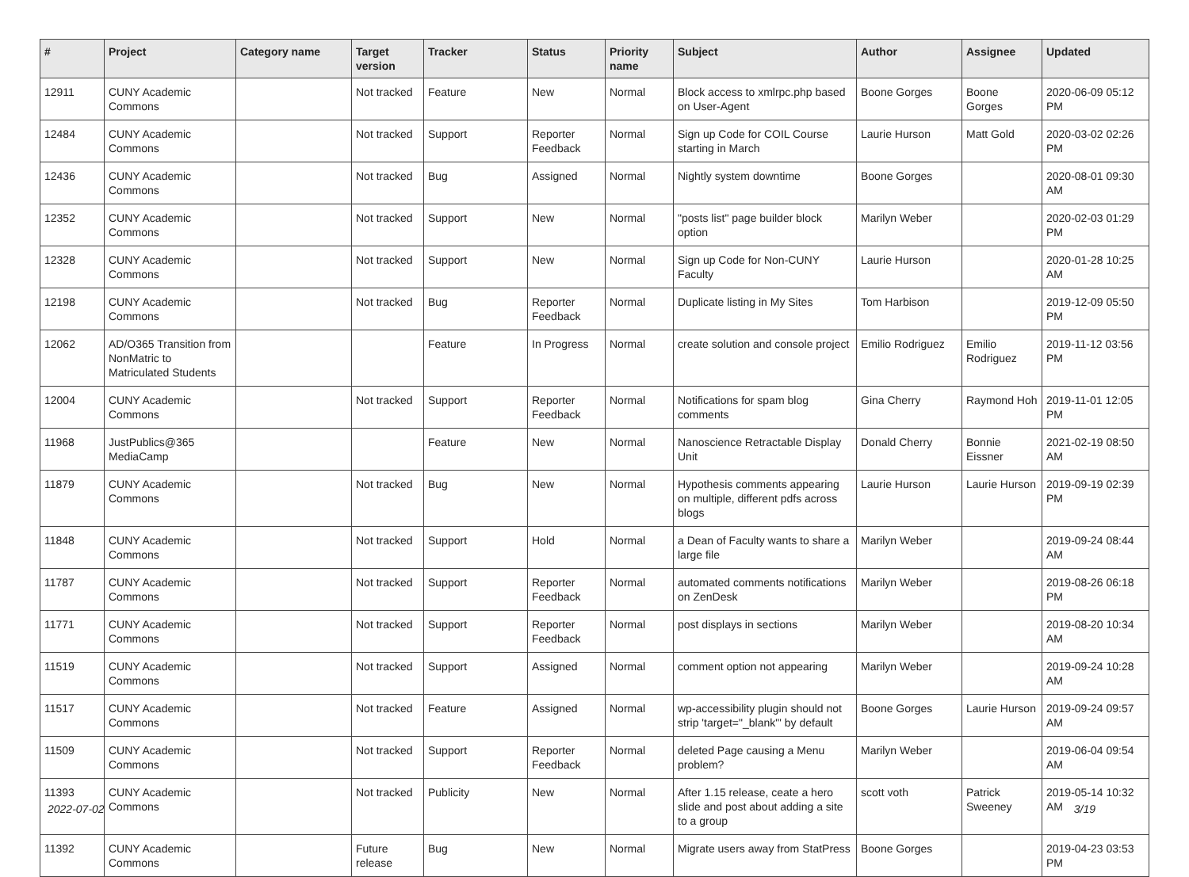| # | Project | Category name | Target version | Tracker | Status | Priority name | Subject | Author | Assignee | Updated |
| --- | --- | --- | --- | --- | --- | --- | --- | --- | --- | --- |
| 12911 | CUNY Academic Commons | | Not tracked | Feature | New | Normal | Block access to xmlrpc.php based on User-Agent | Boone Gorges | Boone Gorges | 2020-06-09 05:12 PM |
| 12484 | CUNY Academic Commons | | Not tracked | Support | Reporter Feedback | Normal | Sign up Code for COIL Course starting in March | Laurie Hurson | Matt Gold | 2020-03-02 02:26 PM |
| 12436 | CUNY Academic Commons | | Not tracked | Bug | Assigned | Normal | Nightly system downtime | Boone Gorges | | 2020-08-01 09:30 AM |
| 12352 | CUNY Academic Commons | | Not tracked | Support | New | Normal | "posts list" page builder block option | Marilyn Weber | | 2020-02-03 01:29 PM |
| 12328 | CUNY Academic Commons | | Not tracked | Support | New | Normal | Sign up Code for Non-CUNY Faculty | Laurie Hurson | | 2020-01-28 10:25 AM |
| 12198 | CUNY Academic Commons | | Not tracked | Bug | Reporter Feedback | Normal | Duplicate listing in My Sites | Tom Harbison | | 2019-12-09 05:50 PM |
| 12062 | AD/O365 Transition from NonMatric to Matriculated Students | | | Feature | In Progress | Normal | create solution and console project | Emilio Rodriguez | Emilio Rodriguez | 2019-11-12 03:56 PM |
| 12004 | CUNY Academic Commons | | Not tracked | Support | Reporter Feedback | Normal | Notifications for spam blog comments | Gina Cherry | Raymond Hoh | 2019-11-01 12:05 PM |
| 11968 | JustPublics@365 MediaCamp | | | Feature | New | Normal | Nanoscience Retractable Display Unit | Donald Cherry | Bonnie Eissner | 2021-02-19 08:50 AM |
| 11879 | CUNY Academic Commons | | Not tracked | Bug | New | Normal | Hypothesis comments appearing on multiple, different pdfs across blogs | Laurie Hurson | Laurie Hurson | 2019-09-19 02:39 PM |
| 11848 | CUNY Academic Commons | | Not tracked | Support | Hold | Normal | a Dean of Faculty wants to share a large file | Marilyn Weber | | 2019-09-24 08:44 AM |
| 11787 | CUNY Academic Commons | | Not tracked | Support | Reporter Feedback | Normal | automated comments notifications on ZenDesk | Marilyn Weber | | 2019-08-26 06:18 PM |
| 11771 | CUNY Academic Commons | | Not tracked | Support | Reporter Feedback | Normal | post displays in sections | Marilyn Weber | | 2019-08-20 10:34 AM |
| 11519 | CUNY Academic Commons | | Not tracked | Support | Assigned | Normal | comment option not appearing | Marilyn Weber | | 2019-09-24 10:28 AM |
| 11517 | CUNY Academic Commons | | Not tracked | Feature | Assigned | Normal | wp-accessibility plugin should not strip 'target="_blank"' by default | Boone Gorges | Laurie Hurson | 2019-09-24 09:57 AM |
| 11509 | CUNY Academic Commons | | Not tracked | Support | Reporter Feedback | Normal | deleted Page causing a Menu problem? | Marilyn Weber | | 2019-06-04 09:54 AM |
| 11393 | CUNY Academic Commons | | Not tracked | Publicity | New | Normal | After 1.15 release, ceate a hero slide and post about adding a site to a group | scott voth | Patrick Sweeney | 2019-05-14 10:32 AM |
| 11392 | CUNY Academic Commons | | Future release | Bug | New | Normal | Migrate users away from StatPress | Boone Gorges | | 2019-04-23 03:53 PM |
2022-07-02 3/19